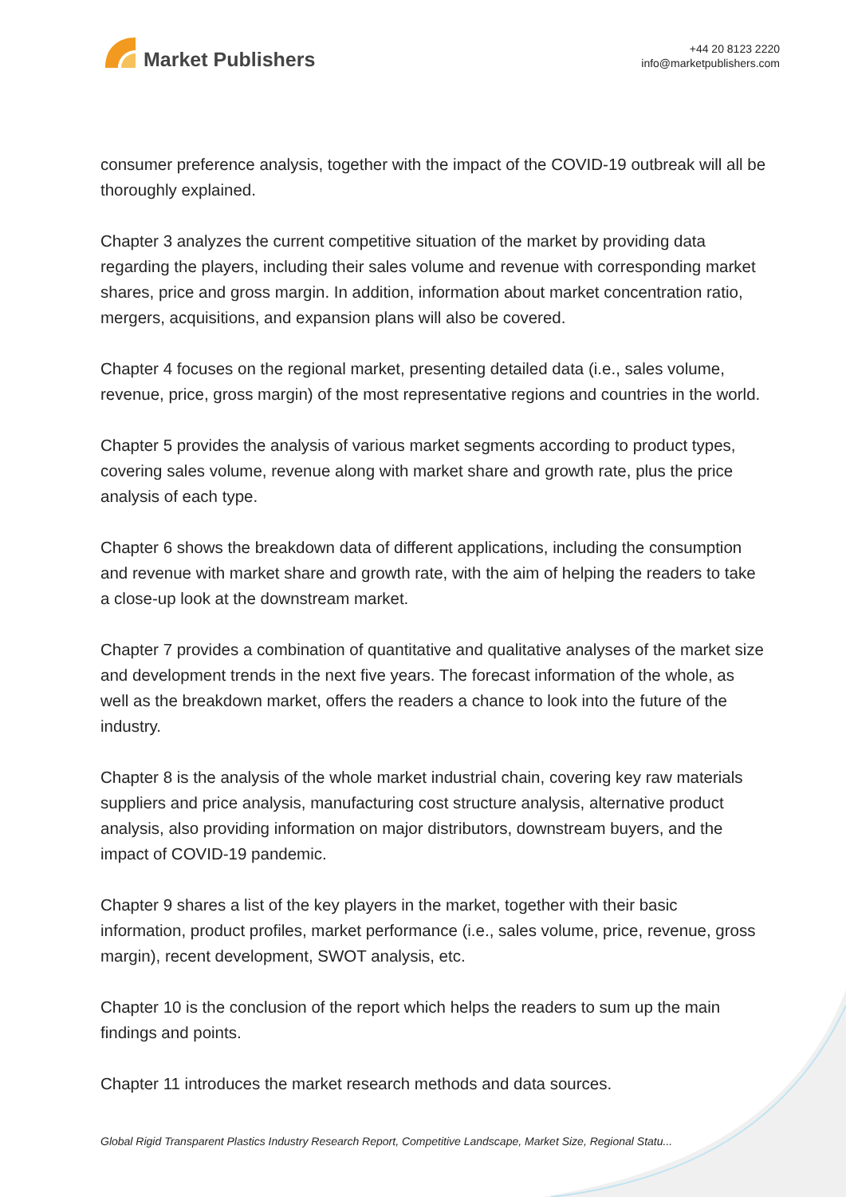Market Publishers
+44 20 8123 2220
info@marketpublishers.com
consumer preference analysis, together with the impact of the COVID-19 outbreak will all be thoroughly explained.
Chapter 3 analyzes the current competitive situation of the market by providing data regarding the players, including their sales volume and revenue with corresponding market shares, price and gross margin. In addition, information about market concentration ratio, mergers, acquisitions, and expansion plans will also be covered.
Chapter 4 focuses on the regional market, presenting detailed data (i.e., sales volume, revenue, price, gross margin) of the most representative regions and countries in the world.
Chapter 5 provides the analysis of various market segments according to product types, covering sales volume, revenue along with market share and growth rate, plus the price analysis of each type.
Chapter 6 shows the breakdown data of different applications, including the consumption and revenue with market share and growth rate, with the aim of helping the readers to take a close-up look at the downstream market.
Chapter 7 provides a combination of quantitative and qualitative analyses of the market size and development trends in the next five years. The forecast information of the whole, as well as the breakdown market, offers the readers a chance to look into the future of the industry.
Chapter 8 is the analysis of the whole market industrial chain, covering key raw materials suppliers and price analysis, manufacturing cost structure analysis, alternative product analysis, also providing information on major distributors, downstream buyers, and the impact of COVID-19 pandemic.
Chapter 9 shares a list of the key players in the market, together with their basic information, product profiles, market performance (i.e., sales volume, price, revenue, gross margin), recent development, SWOT analysis, etc.
Chapter 10 is the conclusion of the report which helps the readers to sum up the main findings and points.
Chapter 11 introduces the market research methods and data sources.
Global Rigid Transparent Plastics Industry Research Report, Competitive Landscape, Market Size, Regional Statu...